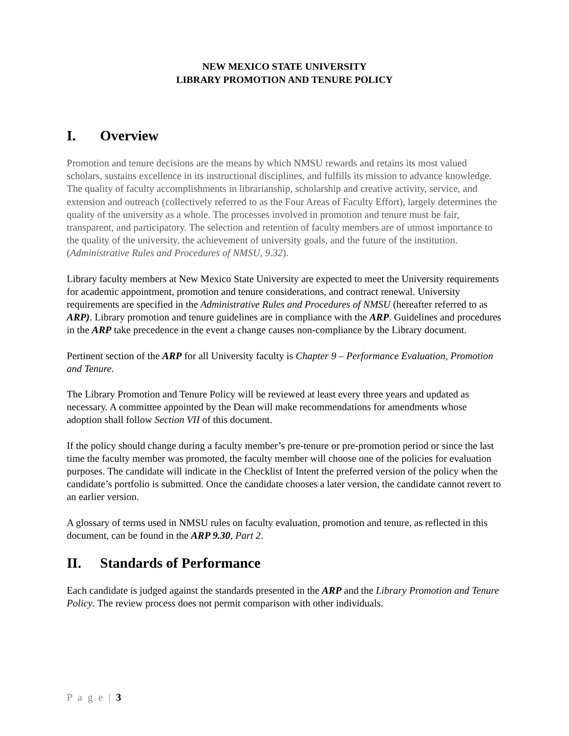NEW MEXICO STATE UNIVERSITY
LIBRARY PROMOTION AND TENURE POLICY
I. Overview
Promotion and tenure decisions are the means by which NMSU rewards and retains its most valued scholars, sustains excellence in its instructional disciplines, and fulfills its mission to advance knowledge. The quality of faculty accomplishments in librarianship, scholarship and creative activity, service, and extension and outreach (collectively referred to as the Four Areas of Faculty Effort), largely determines the quality of the university as a whole. The processes involved in promotion and tenure must be fair, transparent, and participatory. The selection and retention of faculty members are of utmost importance to the quality of the university, the achievement of university goals, and the future of the institution. (Administrative Rules and Procedures of NMSU, 9.32).
Library faculty members at New Mexico State University are expected to meet the University requirements for academic appointment, promotion and tenure considerations, and contract renewal. University requirements are specified in the Administrative Rules and Procedures of NMSU (hereafter referred to as ARP). Library promotion and tenure guidelines are in compliance with the ARP. Guidelines and procedures in the ARP take precedence in the event a change causes non-compliance by the Library document.
Pertinent section of the ARP for all University faculty is Chapter 9 – Performance Evaluation, Promotion and Tenure.
The Library Promotion and Tenure Policy will be reviewed at least every three years and updated as necessary. A committee appointed by the Dean will make recommendations for amendments whose adoption shall follow Section VII of this document.
If the policy should change during a faculty member’s pre-tenure or pre-promotion period or since the last time the faculty member was promoted, the faculty member will choose one of the policies for evaluation purposes. The candidate will indicate in the Checklist of Intent the preferred version of the policy when the candidate’s portfolio is submitted. Once the candidate chooses a later version, the candidate cannot revert to an earlier version.
A glossary of terms used in NMSU rules on faculty evaluation, promotion and tenure, as reflected in this document, can be found in the ARP 9.30, Part 2.
II. Standards of Performance
Each candidate is judged against the standards presented in the ARP and the Library Promotion and Tenure Policy. The review process does not permit comparison with other individuals.
P a g e | 3